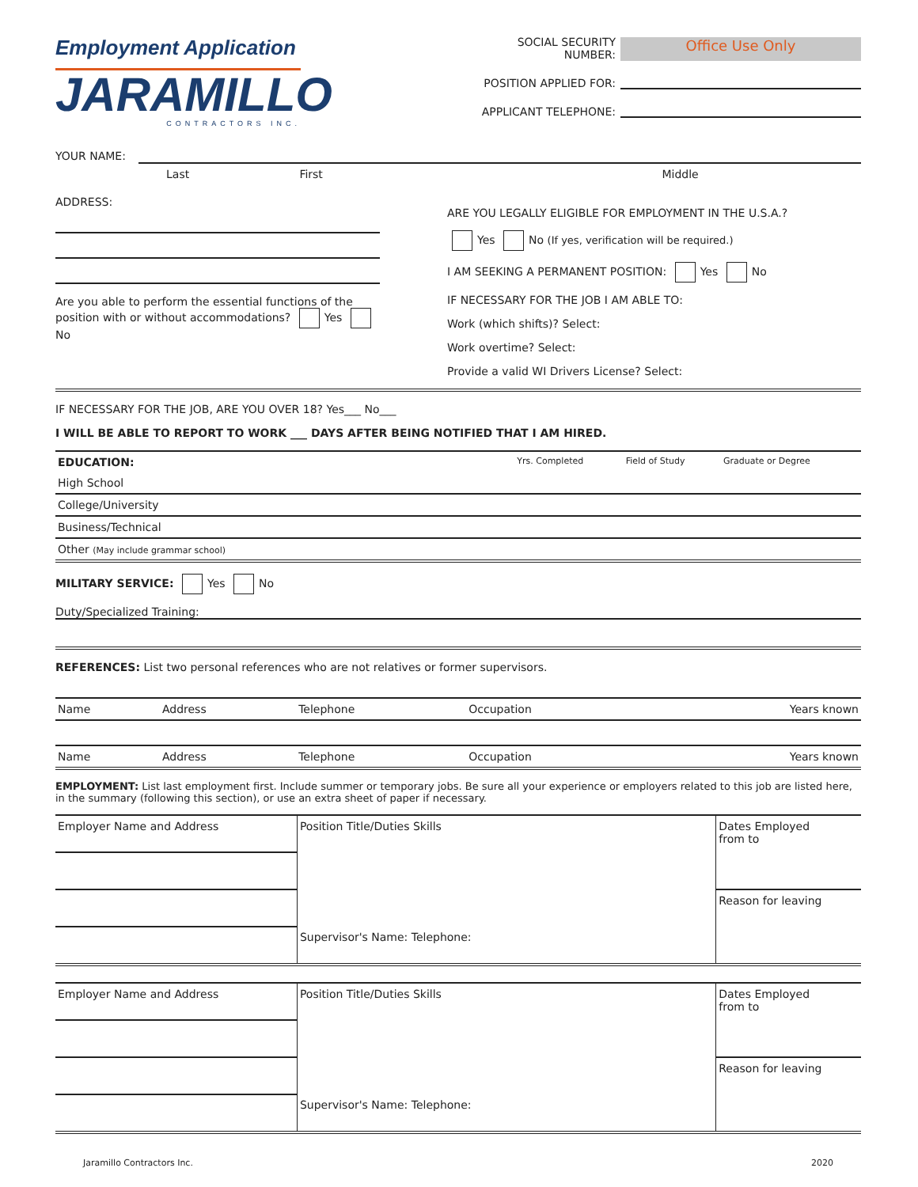Employment Application
JARAMILLO
CONTRACTORS INC.
SOCIAL SECURITY NUMBER: Office Use Only
POSITION APPLIED FOR:
APPLICANT TELEPHONE:
YOUR NAME:
| Last | First | Middle |
ADDRESS:
Are you able to perform the essential functions of the position with or without accommodations? Yes No
ARE YOU LEGALLY ELIGIBLE FOR EMPLOYMENT IN THE U.S.A.?
Yes No (If yes, verification will be required.)
I AM SEEKING A PERMANENT POSITION: Yes No
IF NECESSARY FOR THE JOB I AM ABLE TO:
Work (which shifts)? Select:
Work overtime? Select:
Provide a valid WI Drivers License? Select:
IF NECESSARY FOR THE JOB, ARE YOU OVER 18? Yes___ No___
I WILL BE ABLE TO REPORT TO WORK ___ DAYS AFTER BEING NOTIFIED THAT I AM HIRED.
| EDUCATION: | Yrs. Completed | Field of Study | Graduate or Degree |
| --- | --- | --- | --- |
| High School | | | |
| College/University | | | |
| Business/Technical | | | |
| Other (May include grammar school) | | | |
MILITARY SERVICE: Yes No
Duty/Specialized Training:
REFERENCES: List two personal references who are not relatives or former supervisors.
| Name | Address | Telephone | Occupation | Years known |
| Name | Address | Telephone | Occupation | Years known |
EMPLOYMENT: List last employment first. Include summer or temporary jobs. Be sure all your experience or employers related to this job are listed here, in the summary (following this section), or use an extra sheet of paper if necessary.
| Employer Name and Address | Position Title/Duties Skills | Dates Employed from to |
| | | Reason for leaving |
| | Supervisor's Name: Telephone: | |
| Employer Name and Address | Position Title/Duties Skills | Dates Employed from to |
| | | Reason for leaving |
| | Supervisor's Name: Telephone: | |
Jaramillo Contractors Inc. 2020